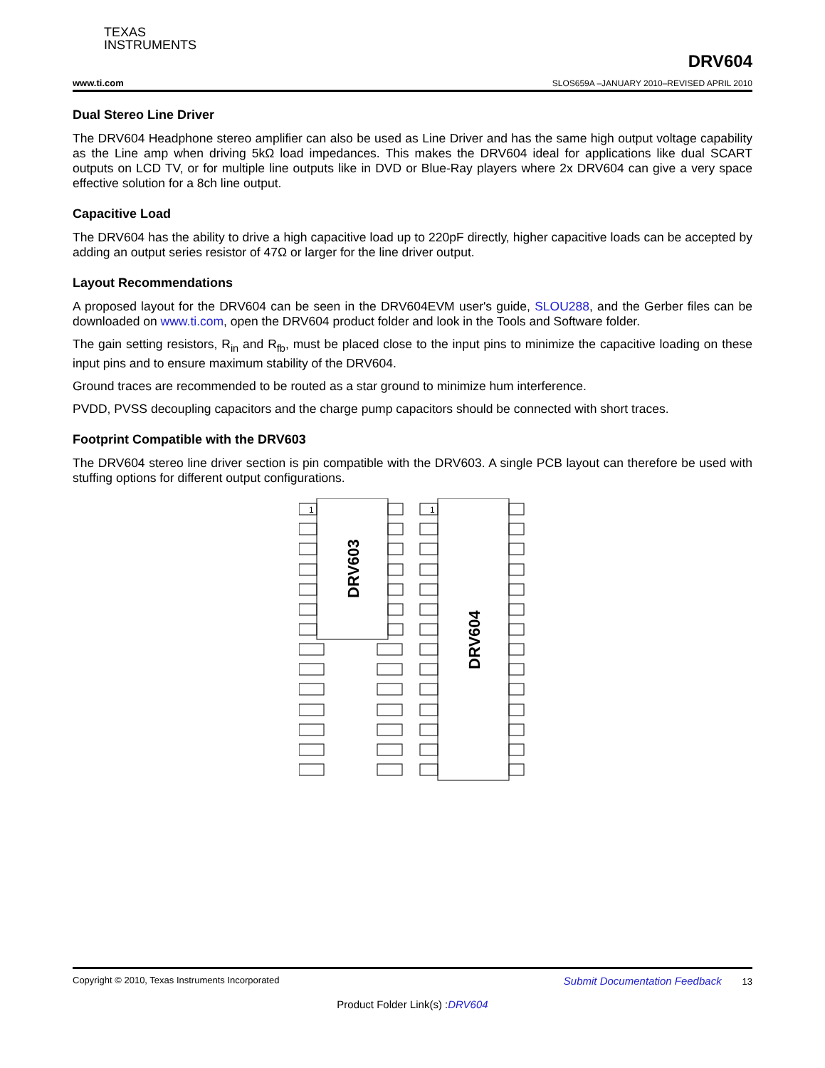TEXAS
INSTRUMENTS
www.ti.com DRV604
SLOS659A –JANUARY 2010–REVISED APRIL 2010
Dual Stereo Line Driver
The DRV604 Headphone stereo amplifier can also be used as Line Driver and has the same high output voltage capability as the Line amp when driving 5kΩ load impedances. This makes the DRV604 ideal for applications like dual SCART outputs on LCD TV, or for multiple line outputs like in DVD or Blue-Ray players where 2x DRV604 can give a very space effective solution for a 8ch line output.
Capacitive Load
The DRV604 has the ability to drive a high capacitive load up to 220pF directly, higher capacitive loads can be accepted by adding an output series resistor of 47Ω or larger for the line driver output.
Layout Recommendations
A proposed layout for the DRV604 can be seen in the DRV604EVM user's guide, SLOU288, and the Gerber files can be downloaded on www.ti.com, open the DRV604 product folder and look in the Tools and Software folder.
The gain setting resistors, R<sub>in</sub> and R<sub>fb</sub>, must be placed close to the input pins to minimize the capacitive loading on these input pins and to ensure maximum stability of the DRV604.
Ground traces are recommended to be routed as a star ground to minimize hum interference.
PVDD, PVSS decoupling capacitors and the charge pump capacitors should be connected with short traces.
Footprint Compatible with the DRV603
The DRV604 stereo line driver section is pin compatible with the DRV603. A single PCB layout can therefore be used with stuffing options for different output configurations.
1
1
DRV603
DRV604
Copyright © 2010, Texas Instruments Incorporated Submit Documentation Feedback 13
Product Folder Link(s) :DRV604